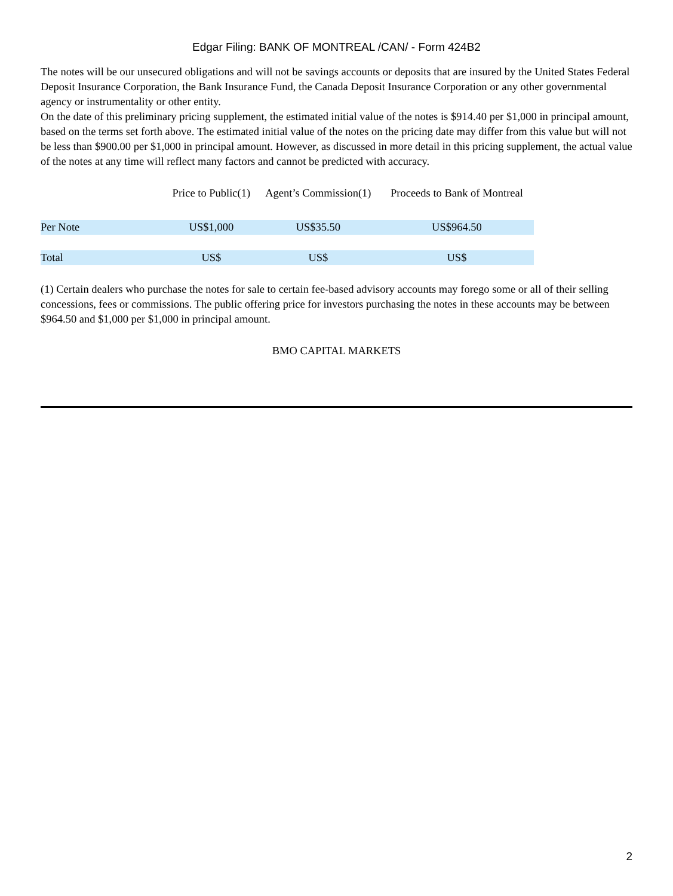Edgar Filing: BANK OF MONTREAL /CAN/ - Form 424B2
The notes will be our unsecured obligations and will not be savings accounts or deposits that are insured by the United States Federal Deposit Insurance Corporation, the Bank Insurance Fund, the Canada Deposit Insurance Corporation or any other governmental agency or instrumentality or other entity.
On the date of this preliminary pricing supplement, the estimated initial value of the notes is $914.40 per $1,000 in principal amount, based on the terms set forth above. The estimated initial value of the notes on the pricing date may differ from this value but will not be less than $900.00 per $1,000 in principal amount. However, as discussed in more detail in this pricing supplement, the actual value of the notes at any time will reflect many factors and cannot be predicted with accuracy.
| | Price to Public(1) | Agent’s Commission(1) | Proceeds to Bank of Montreal |
| --- | --- | --- | --- |
| Per Note | US$1,000 | US$35.50 | US$964.50 |
| Total | US$ | US$ | US$ |
(1) Certain dealers who purchase the notes for sale to certain fee-based advisory accounts may forego some or all of their selling concessions, fees or commissions. The public offering price for investors purchasing the notes in these accounts may be between $964.50 and $1,000 per $1,000 in principal amount.
BMO CAPITAL MARKETS
2